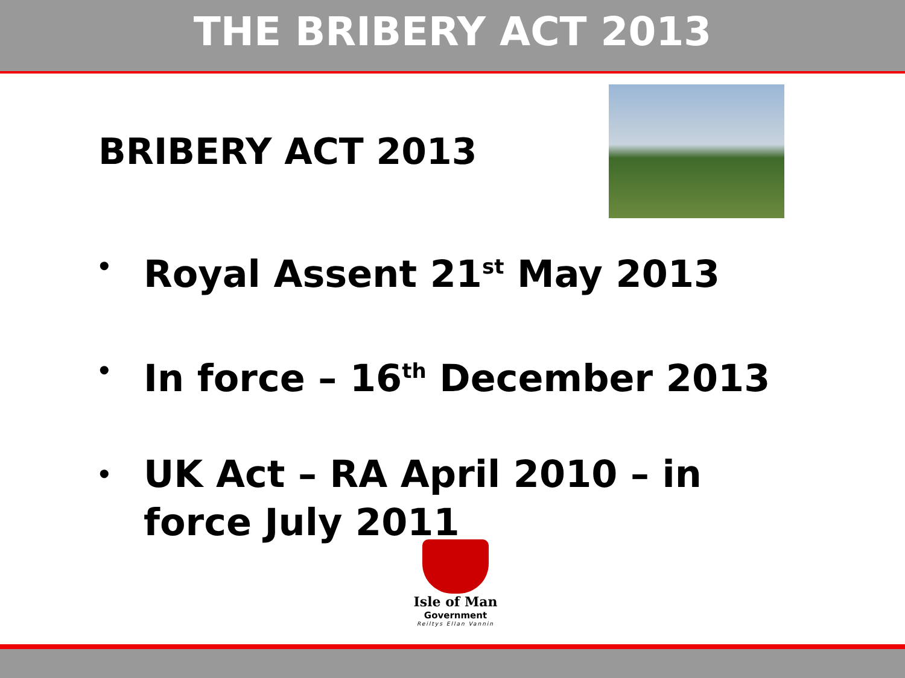THE BRIBERY ACT 2013
BRIBERY ACT 2013
• Royal Assent 21<sup>st</sup> May 2013
• In force – 16<sup>th</sup> December 2013
• UK Act – RA April 2010 – in
force July 2011
Isle of Man
Government
Reiltys Ellan Vannin